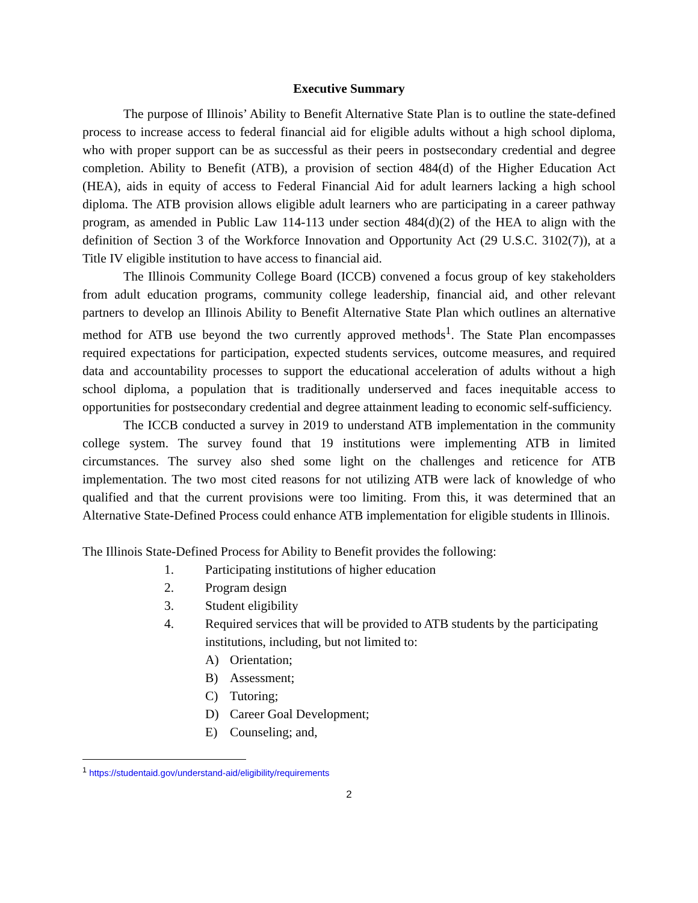Executive Summary
The purpose of Illinois’ Ability to Benefit Alternative State Plan is to outline the state-defined process to increase access to federal financial aid for eligible adults without a high school diploma, who with proper support can be as successful as their peers in postsecondary credential and degree completion. Ability to Benefit (ATB), a provision of section 484(d) of the Higher Education Act (HEA), aids in equity of access to Federal Financial Aid for adult learners lacking a high school diploma. The ATB provision allows eligible adult learners who are participating in a career pathway program, as amended in Public Law 114-113 under section 484(d)(2) of the HEA to align with the definition of Section 3 of the Workforce Innovation and Opportunity Act (29 U.S.C. 3102(7)), at a Title IV eligible institution to have access to financial aid.
The Illinois Community College Board (ICCB) convened a focus group of key stakeholders from adult education programs, community college leadership, financial aid, and other relevant partners to develop an Illinois Ability to Benefit Alternative State Plan which outlines an alternative method for ATB use beyond the two currently approved methods<sup>1</sup>. The State Plan encompasses required expectations for participation, expected students services, outcome measures, and required data and accountability processes to support the educational acceleration of adults without a high school diploma, a population that is traditionally underserved and faces inequitable access to opportunities for postsecondary credential and degree attainment leading to economic self-sufficiency.
The ICCB conducted a survey in 2019 to understand ATB implementation in the community college system. The survey found that 19 institutions were implementing ATB in limited circumstances. The survey also shed some light on the challenges and reticence for ATB implementation. The two most cited reasons for not utilizing ATB were lack of knowledge of who qualified and that the current provisions were too limiting. From this, it was determined that an Alternative State-Defined Process could enhance ATB implementation for eligible students in Illinois.
The Illinois State-Defined Process for Ability to Benefit provides the following:
1. Participating institutions of higher education
2. Program design
3. Student eligibility
4. Required services that will be provided to ATB students by the participating institutions, including, but not limited to:
A) Orientation;
B) Assessment;
C) Tutoring;
D) Career Goal Development;
E) Counseling; and,
<sup>1</sup> https://studentaid.gov/understand-aid/eligibility/requirements
2